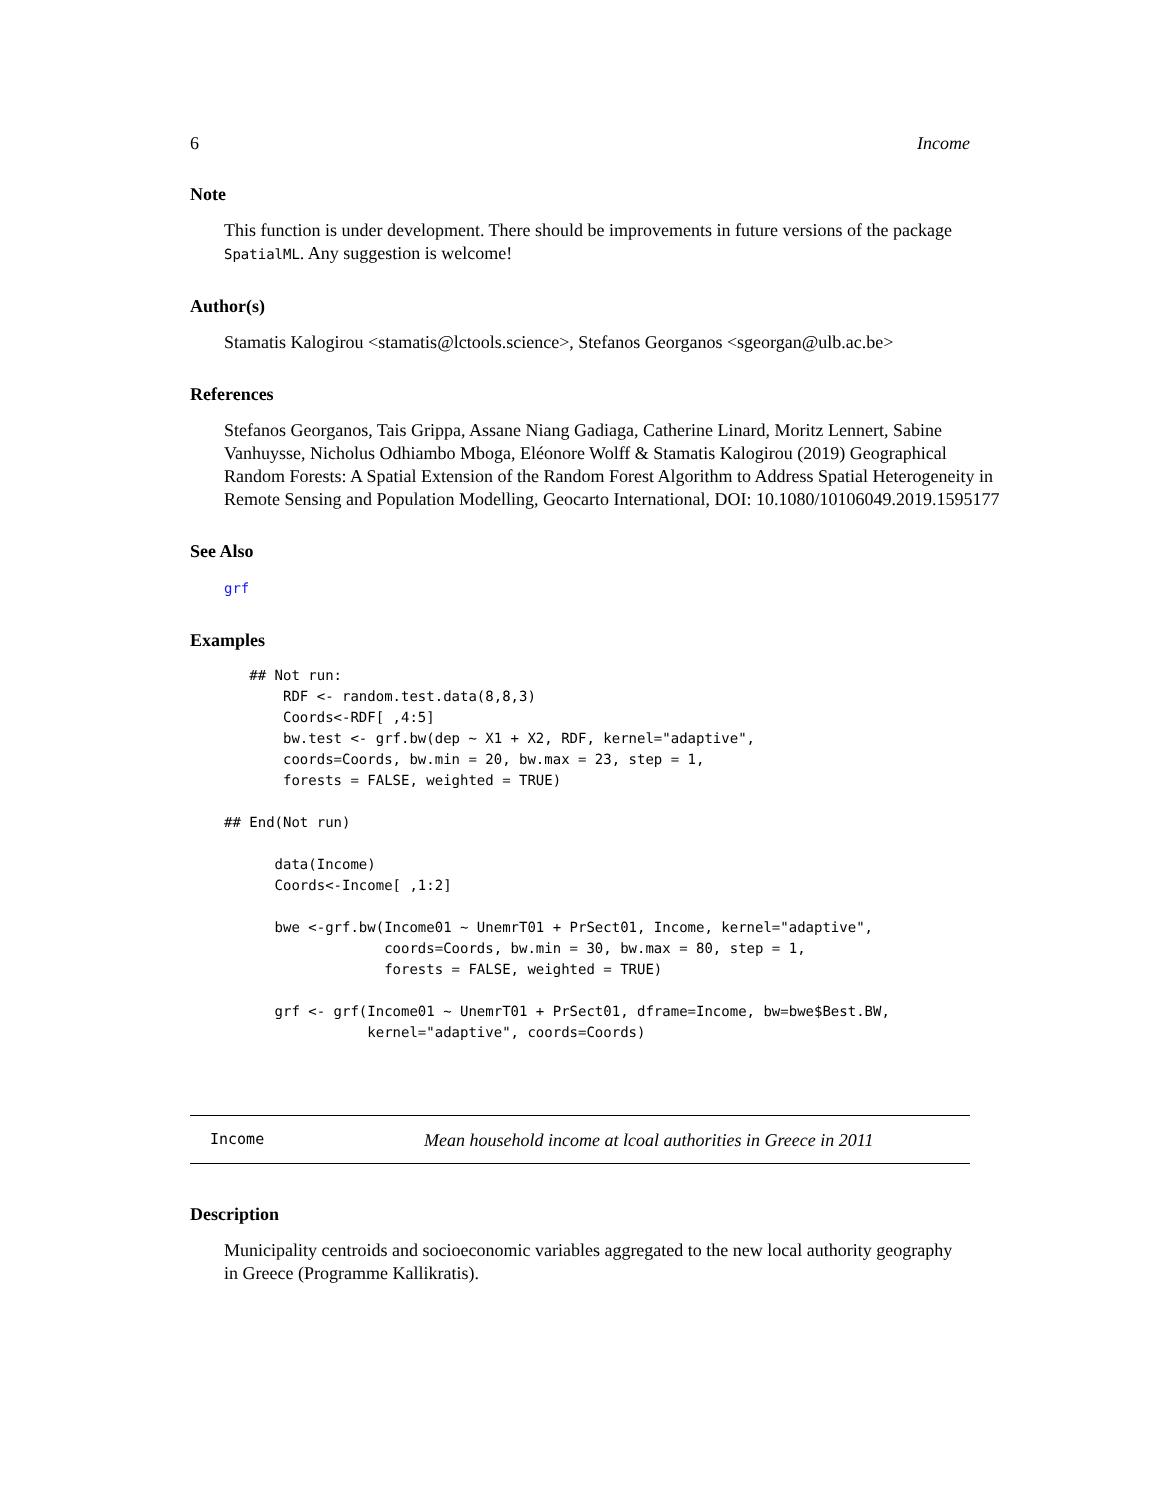6 Income
Note
This function is under development. There should be improvements in future versions of the package SpatialML. Any suggestion is welcome!
Author(s)
Stamatis Kalogirou <stamatis@lctools.science>, Stefanos Georganos <sgeorgan@ulb.ac.be>
References
Stefanos Georganos, Tais Grippa, Assane Niang Gadiaga, Catherine Linard, Moritz Lennert, Sabine Vanhuysse, Nicholus Odhiambo Mboga, Eléonore Wolff & Stamatis Kalogirou (2019) Geographical Random Forests: A Spatial Extension of the Random Forest Algorithm to Address Spatial Heterogeneity in Remote Sensing and Population Modelling, Geocarto International, DOI: 10.1080/10106049.2019.1595177
See Also
grf
Examples
   ## Not run:
       RDF <- random.test.data(8,8,3)
       Coords<-RDF[ ,4:5]
       bw.test <- grf.bw(dep ~ X1 + X2, RDF, kernel="adaptive",
       coords=Coords, bw.min = 20, bw.max = 23, step = 1,
       forests = FALSE, weighted = TRUE)

## End(Not run)

      data(Income)
      Coords<-Income[ ,1:2]

      bwe <-grf.bw(Income01 ~ UnemrT01 + PrSect01, Income, kernel="adaptive",
                   coords=Coords, bw.min = 30, bw.max = 80, step = 1,
                   forests = FALSE, weighted = TRUE)

      grf <- grf(Income01 ~ UnemrT01 + PrSect01, dframe=Income, bw=bwe$Best.BW,
                 kernel="adaptive", coords=Coords)
Income Mean household income at lcoal authorities in Greece in 2011
Description
Municipality centroids and socioeconomic variables aggregated to the new local authority geography in Greece (Programme Kallikratis).